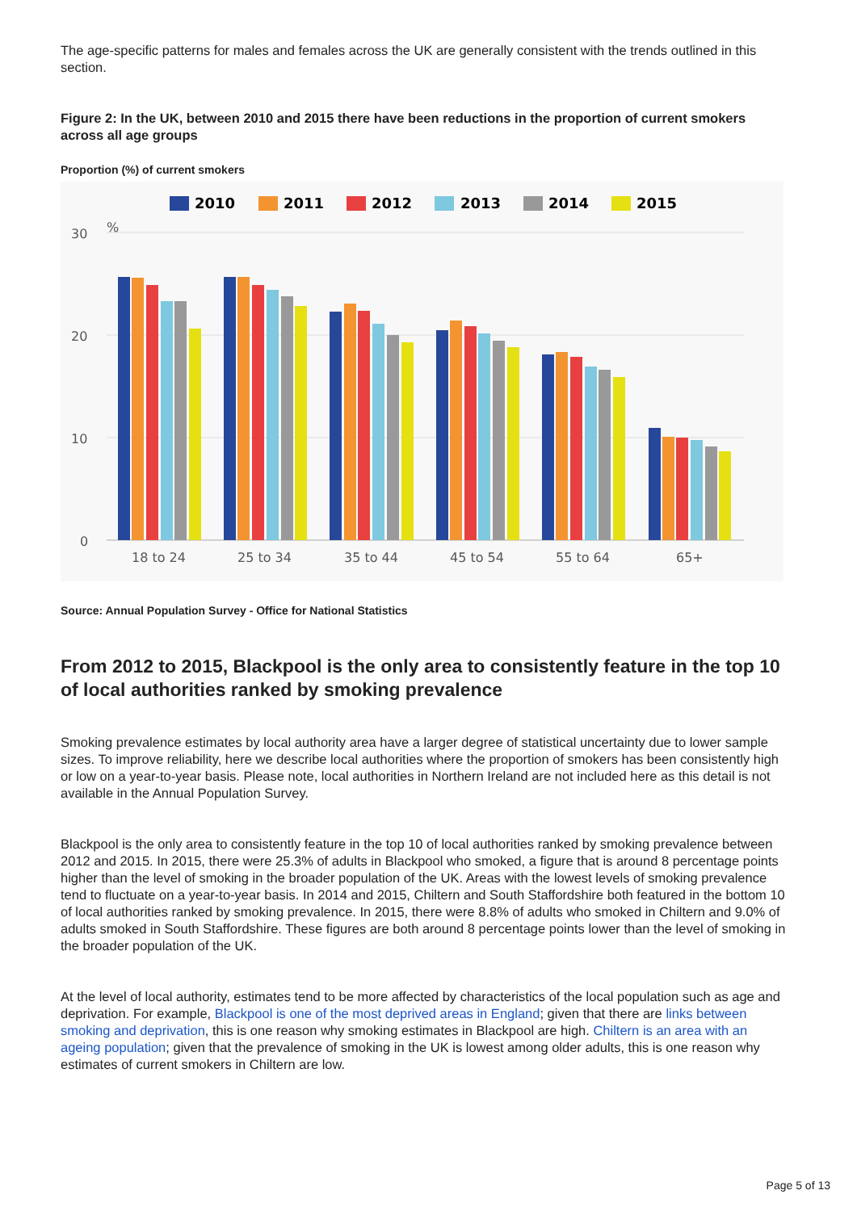The age-specific patterns for males and females across the UK are generally consistent with the trends outlined in this section.
Figure 2: In the UK, between 2010 and 2015 there have been reductions in the proportion of current smokers across all age groups
Proportion (%) of current smokers
2010
2011
2012
2013
2014
2015
30
%
20
10
0
18 to 24
25 to 34
35 to 44
45 to 54
55 to 64
65+
Source: Annual Population Survey - Office for National Statistics
From 2012 to 2015, Blackpool is the only area to consistently feature in the top 10 of local authorities ranked by smoking prevalence
Smoking prevalence estimates by local authority area have a larger degree of statistical uncertainty due to lower sample sizes. To improve reliability, here we describe local authorities where the proportion of smokers has been consistently high or low on a year-to-year basis. Please note, local authorities in Northern Ireland are not included here as this detail is not available in the Annual Population Survey.
Blackpool is the only area to consistently feature in the top 10 of local authorities ranked by smoking prevalence between 2012 and 2015. In 2015, there were 25.3% of adults in Blackpool who smoked, a figure that is around 8 percentage points higher than the level of smoking in the broader population of the UK. Areas with the lowest levels of smoking prevalence tend to fluctuate on a year-to-year basis. In 2014 and 2015, Chiltern and South Staffordshire both featured in the bottom 10 of local authorities ranked by smoking prevalence. In 2015, there were 8.8% of adults who smoked in Chiltern and 9.0% of adults smoked in South Staffordshire. These figures are both around 8 percentage points lower than the level of smoking in the broader population of the UK.
At the level of local authority, estimates tend to be more affected by characteristics of the local population such as age and deprivation. For example, Blackpool is one of the most deprived areas in England; given that there are links between smoking and deprivation, this is one reason why smoking estimates in Blackpool are high. Chiltern is an area with an ageing population; given that the prevalence of smoking in the UK is lowest among older adults, this is one reason why estimates of current smokers in Chiltern are low.
Page 5 of 13